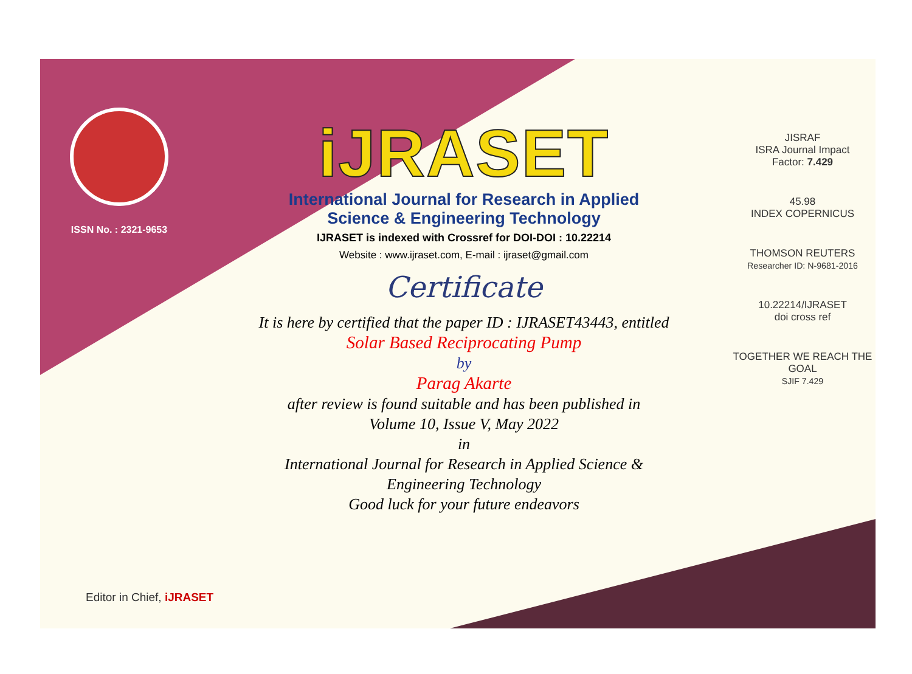ISSN No. : 2321-9653
iJRASET
International Journal for Research in Applied
Science & Engineering Technology
IJRASET is indexed with Crossref for DOI-DOI : 10.22214
Website : www.ijraset.com, E-mail : ijraset@gmail.com
Certificate
It is here by certified that the paper ID : IJRASET43443, entitled
Solar Based Reciprocating Pump
by
Parag Akarte
after review is found suitable and has been published in
Volume 10, Issue V, May 2022
in
International Journal for Research in Applied Science &
Engineering Technology
Good luck for your future endeavors
JISRAF
ISRA Journal Impact
Factor: 7.429
45.98
INDEX COPERNICUS
THOMSON REUTERS
Researcher ID: N-9681-2016
10.22214/IJRASET
doi cross ref
TOGETHER WE REACH THE GOAL
SJIF 7.429
Editor in Chief, iJRASET